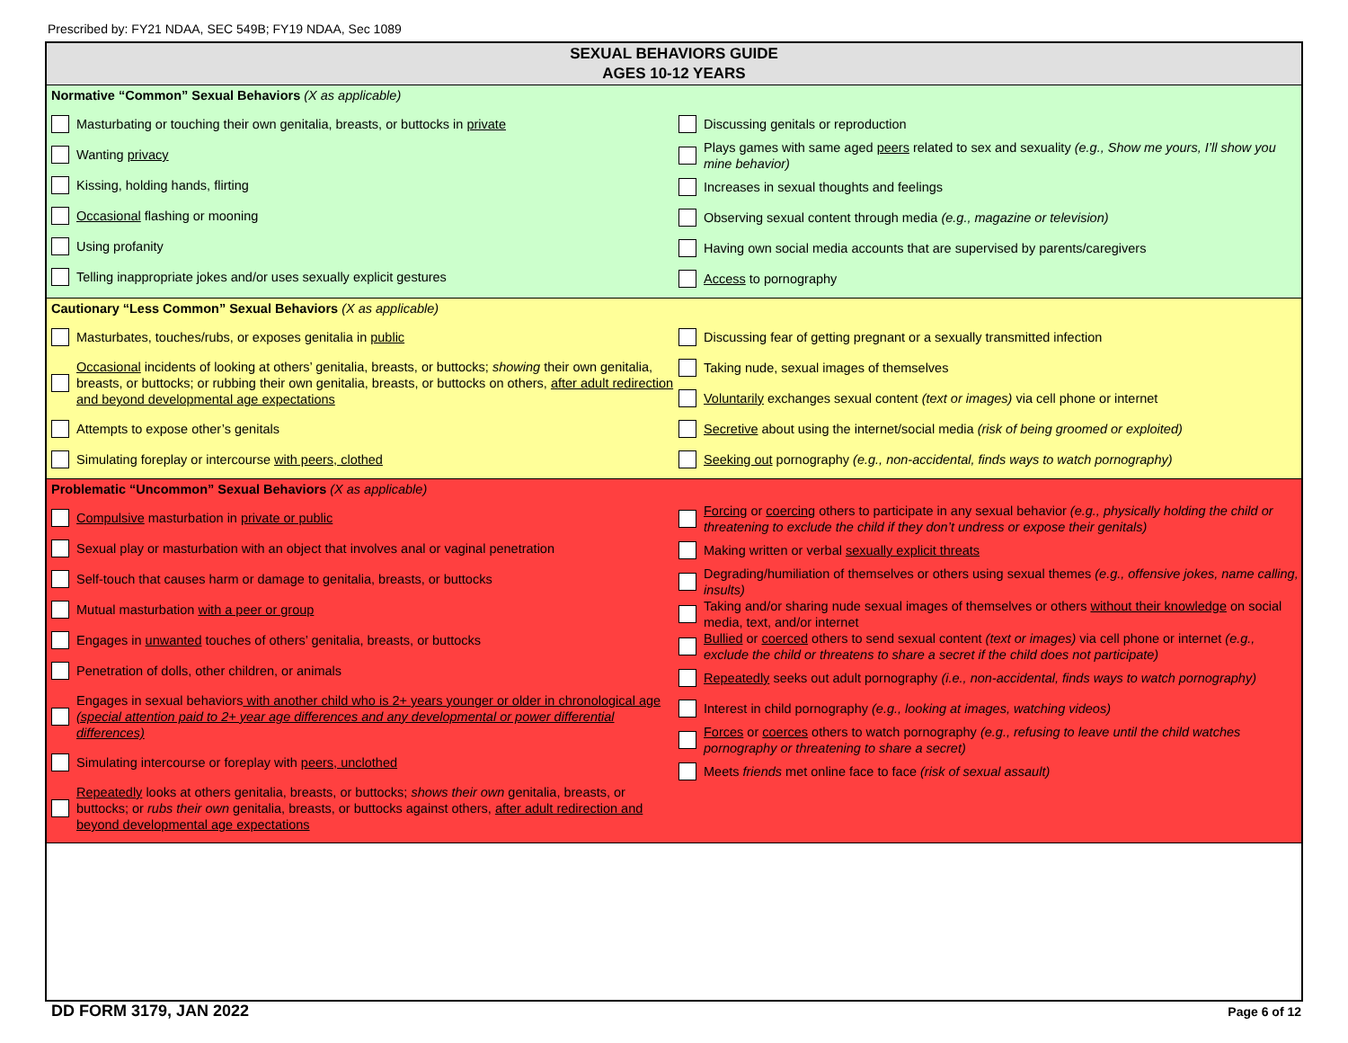Prescribed by: FY21 NDAA, SEC 549B; FY19 NDAA, Sec 1089
SEXUAL BEHAVIORS GUIDE
AGES 10-12 YEARS
Normative “Common” Sexual Behaviors (X as applicable)
Masturbating or touching their own genitalia, breasts, or buttocks in private
Wanting privacy
Kissing, holding hands, flirting
Occasional flashing or mooning
Using profanity
Telling inappropriate jokes and/or uses sexually explicit gestures
Discussing genitals or reproduction
Plays games with same aged peers related to sex and sexuality (e.g., Show me yours, I’ll show you mine behavior)
Increases in sexual thoughts and feelings
Observing sexual content through media (e.g., magazine or television)
Having own social media accounts that are supervised by parents/caregivers
Access to pornography
Cautionary “Less Common” Sexual Behaviors (X as applicable)
Masturbates, touches/rubs, or exposes genitalia in public
Occasional incidents of looking at others’ genitalia, breasts, or buttocks; showing their own genitalia, breasts, or buttocks; or rubbing their own genitalia, breasts, or buttocks on others, after adult redirection and beyond developmental age expectations
Attempts to expose other’s genitals
Simulating foreplay or intercourse with peers, clothed
Discussing fear of getting pregnant or a sexually transmitted infection
Taking nude, sexual images of themselves
Voluntarily exchanges sexual content (text or images) via cell phone or internet
Secretive about using the internet/social media (risk of being groomed or exploited)
Seeking out pornography (e.g., non-accidental, finds ways to watch pornography)
Problematic “Uncommon” Sexual Behaviors (X as applicable)
Compulsive masturbation in private or public
Sexual play or masturbation with an object that involves anal or vaginal penetration
Self-touch that causes harm or damage to genitalia, breasts, or buttocks
Mutual masturbation with a peer or group
Engages in unwanted touches of others’ genitalia, breasts, or buttocks
Penetration of dolls, other children, or animals
Engages in sexual behaviors with another child who is 2+ years younger or older in chronological age (special attention paid to 2+ year age differences and any developmental or power differential differences)
Simulating intercourse or foreplay with peers, unclothed
Repeatedly looks at others genitalia, breasts, or buttocks; shows their own genitalia, breasts, or buttocks; or rubs their own genitalia, breasts, or buttocks against others, after adult redirection and beyond developmental age expectations
Forcing or coercing others to participate in any sexual behavior (e.g., physically holding the child or threatening to exclude the child if they don’t undress or expose their genitals)
Making written or verbal sexually explicit threats
Degrading/humiliation of themselves or others using sexual themes (e.g., offensive jokes, name calling, insults)
Taking and/or sharing nude sexual images of themselves or others without their knowledge on social media, text, and/or internet
Bullied or coerced others to send sexual content (text or images) via cell phone or internet (e.g., exclude the child or threatens to share a secret if the child does not participate)
Repeatedly seeks out adult pornography (i.e., non-accidental, finds ways to watch pornography)
Interest in child pornography (e.g., looking at images, watching videos)
Forces or coerces others to watch pornography (e.g., refusing to leave until the child watches pornography or threatening to share a secret)
Meets friends met online face to face (risk of sexual assault)
DD FORM 3179, JAN 2022 Page 6 of 12